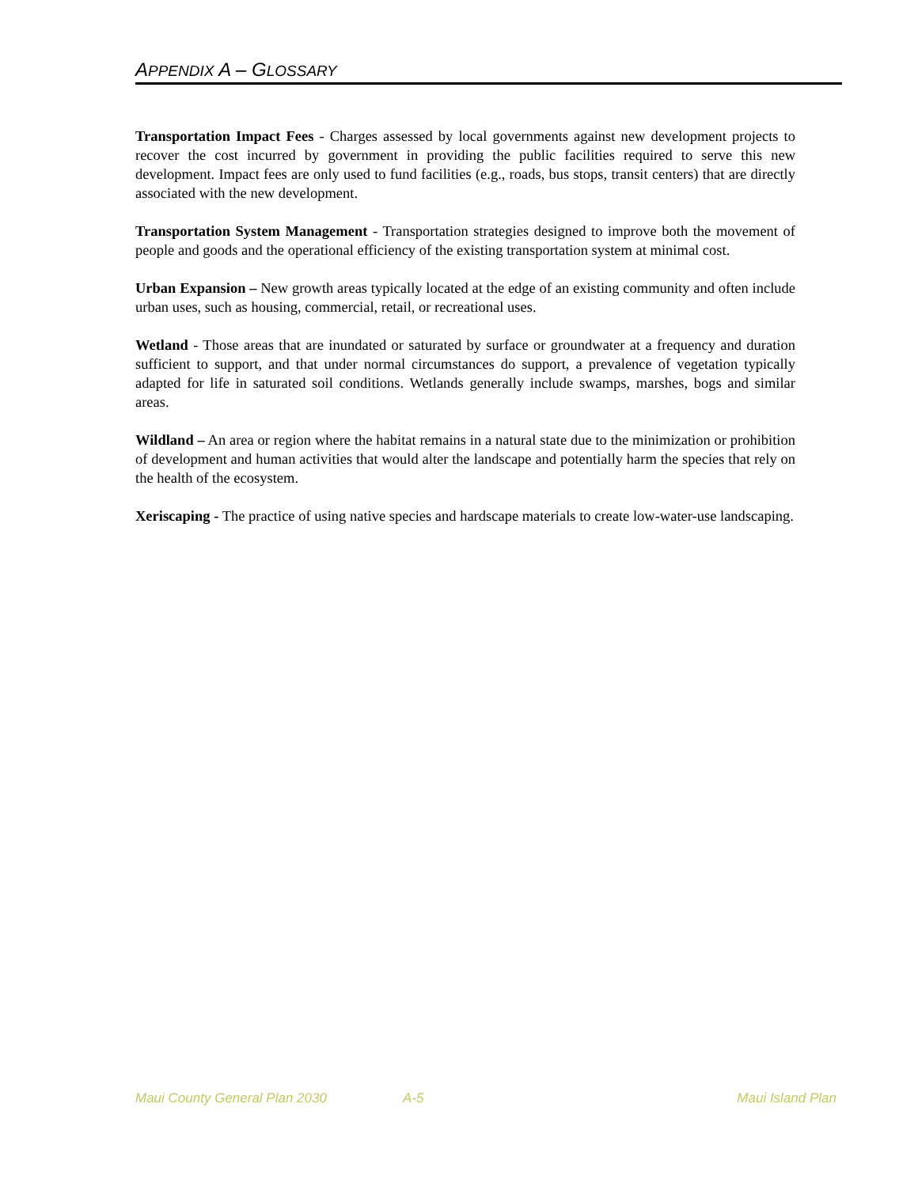APPENDIX A – GLOSSARY
Transportation Impact Fees - Charges assessed by local governments against new development projects to recover the cost incurred by government in providing the public facilities required to serve this new development. Impact fees are only used to fund facilities (e.g., roads, bus stops, transit centers) that are directly associated with the new development.
Transportation System Management - Transportation strategies designed to improve both the movement of people and goods and the operational efficiency of the existing transportation system at minimal cost.
Urban Expansion – New growth areas typically located at the edge of an existing community and often include urban uses, such as housing, commercial, retail, or recreational uses.
Wetland - Those areas that are inundated or saturated by surface or groundwater at a frequency and duration sufficient to support, and that under normal circumstances do support, a prevalence of vegetation typically adapted for life in saturated soil conditions. Wetlands generally include swamps, marshes, bogs and similar areas.
Wildland – An area or region where the habitat remains in a natural state due to the minimization or prohibition of development and human activities that would alter the landscape and potentially harm the species that rely on the health of the ecosystem.
Xeriscaping - The practice of using native species and hardscape materials to create low-water-use landscaping.
Maui County General Plan 2030 A-5 Maui Island Plan